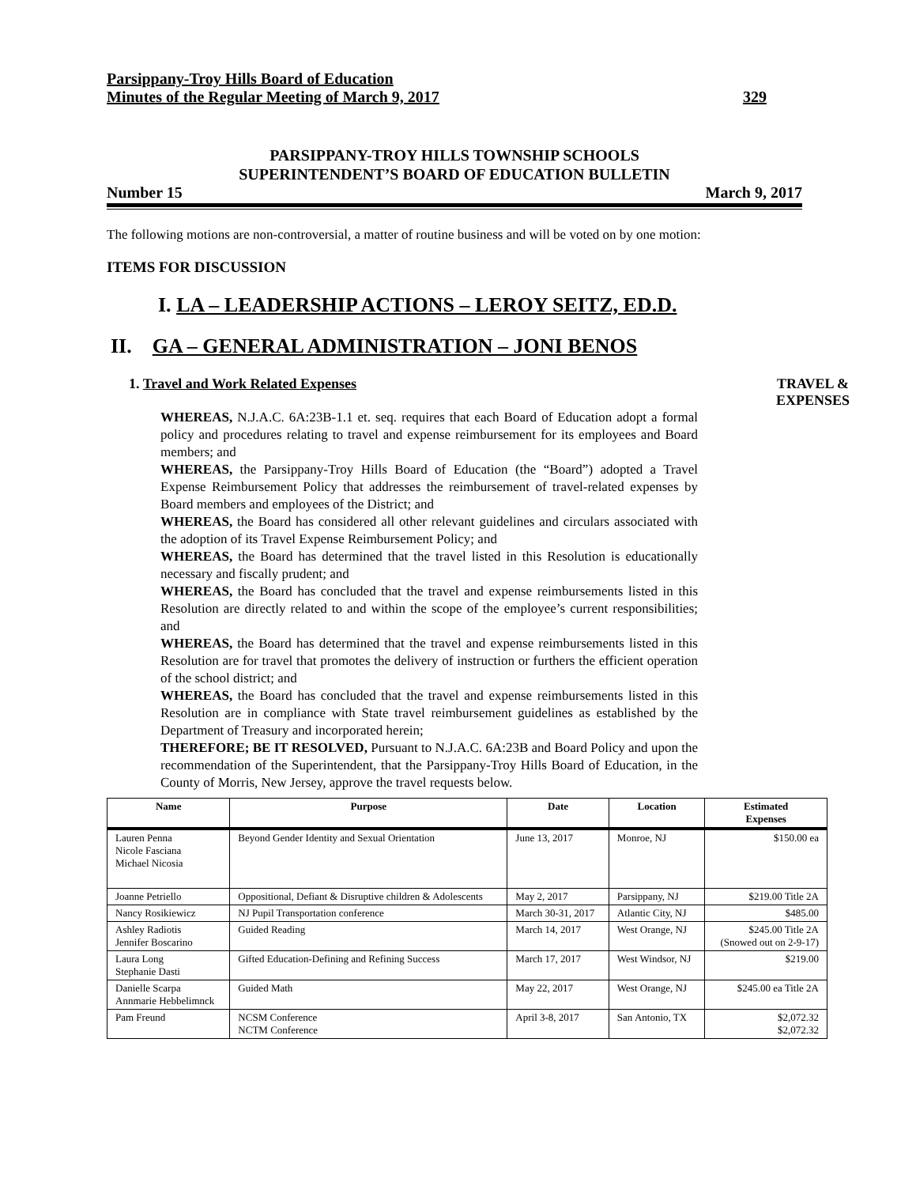Parsippany-Troy Hills Board of Education
Minutes of the Regular Meeting of March 9, 2017 329
PARSIPPANY-TROY HILLS TOWNSHIP SCHOOLS
SUPERINTENDENT’S BOARD OF EDUCATION BULLETIN
Number 15 March 9, 2017
The following motions are non-controversial, a matter of routine business and will be voted on by one motion:
ITEMS FOR DISCUSSION
I. LA – LEADERSHIP ACTIONS – LEROY SEITZ, ED.D.
II. GA – GENERAL ADMINISTRATION – JONI BENOS
1. Travel and Work Related Expenses TRAVEL &
EXPENSES
WHEREAS, N.J.A.C. 6A:23B-1.1 et. seq. requires that each Board of Education adopt a formal policy and procedures relating to travel and expense reimbursement for its employees and Board members; and
WHEREAS, the Parsippany-Troy Hills Board of Education (the “Board”) adopted a Travel Expense Reimbursement Policy that addresses the reimbursement of travel-related expenses by Board members and employees of the District; and
WHEREAS, the Board has considered all other relevant guidelines and circulars associated with the adoption of its Travel Expense Reimbursement Policy; and
WHEREAS, the Board has determined that the travel listed in this Resolution is educationally necessary and fiscally prudent; and
WHEREAS, the Board has concluded that the travel and expense reimbursements listed in this Resolution are directly related to and within the scope of the employee’s current responsibilities; and
WHEREAS, the Board has determined that the travel and expense reimbursements listed in this Resolution are for travel that promotes the delivery of instruction or furthers the efficient operation of the school district; and
WHEREAS, the Board has concluded that the travel and expense reimbursements listed in this Resolution are in compliance with State travel reimbursement guidelines as established by the Department of Treasury and incorporated herein;
THEREFORE; BE IT RESOLVED, Pursuant to N.J.A.C. 6A:23B and Board Policy and upon the recommendation of the Superintendent, that the Parsippany-Troy Hills Board of Education, in the County of Morris, New Jersey, approve the travel requests below.
| Name | Purpose | Date | Location | Estimated Expenses |
| --- | --- | --- | --- | --- |
| Lauren Penna Nicole Fasciana Michael Nicosia | Beyond Gender Identity and Sexual Orientation | June 13, 2017 | Monroe, NJ | $150.00 ea |
| Joanne Petriello | Oppositional, Defiant & Disruptive children & Adolescents | May 2, 2017 | Parsippany, NJ | $219.00 Title 2A |
| Nancy Rosikiewicz | NJ Pupil Transportation conference | March 30-31, 2017 | Atlantic City, NJ | $485.00 |
| Ashley Radiotis Jennifer Boscarino | Guided Reading | March 14, 2017 | West Orange, NJ | $245.00 Title 2A (Snowed out on 2-9-17) |
| Laura Long Stephanie Dasti | Gifted Education-Defining and Refining Success | March 17, 2017 | West Windsor, NJ | $219.00 |
| Danielle Scarpa Annmarie Hebbelimnck | Guided Math | May 22, 2017 | West Orange, NJ | $245.00 ea Title 2A |
| Pam Freund | NCSM Conference NCTM Conference | April 3-8, 2017 | San Antonio, TX | $2,072.32 $2,072.32 |